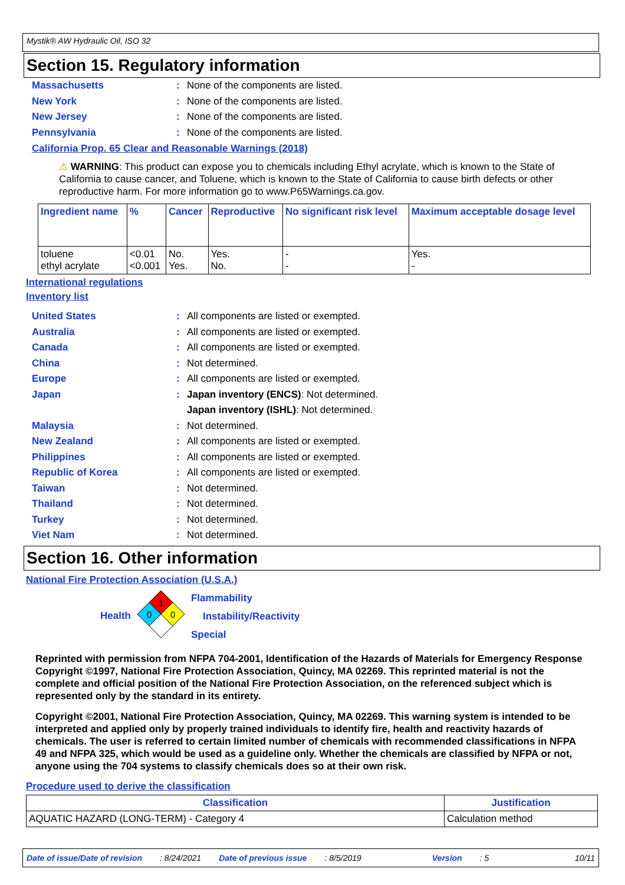Mystik® AW Hydraulic Oil, ISO 32
Section 15. Regulatory information
Massachusetts: None of the components are listed.
New York: None of the components are listed.
New Jersey: None of the components are listed.
Pennsylvania: None of the components are listed.
California Prop. 65 Clear and Reasonable Warnings (2018)
⚠ WARNING: This product can expose you to chemicals including Ethyl acrylate, which is known to the State of California to cause cancer, and Toluene, which is known to the State of California to cause birth defects or other reproductive harm. For more information go to www.P65Warnings.ca.gov.
| Ingredient name | % | Cancer | Reproductive | No significant risk level | Maximum acceptable dosage level |
| --- | --- | --- | --- | --- | --- |
| toluene ethyl acrylate | <0.01 <0.001 | No. Yes. | Yes. No. | - - | Yes. - |
International regulations
Inventory list
United States: All components are listed or exempted.
Australia: All components are listed or exempted.
Canada: All components are listed or exempted.
China: Not determined.
Europe: All components are listed or exempted.
Japan: Japan inventory (ENCS): Not determined.
Japan inventory (ISHL): Not determined.
Malaysia: Not determined.
New Zealand: All components are listed or exempted.
Philippines: All components are listed or exempted.
Republic of Korea: All components are listed or exempted.
Taiwan: Not determined.
Thailand: Not determined.
Turkey: Not determined.
Viet Nam: Not determined.
Section 16. Other information
National Fire Protection Association (U.S.A.)
Health
1
0
0
Flammability
Instability/Reactivity
Special
Reprinted with permission from NFPA 704-2001, Identification of the Hazards of Materials for Emergency Response Copyright ©1997, National Fire Protection Association, Quincy, MA 02269. This reprinted material is not the complete and official position of the National Fire Protection Association, on the referenced subject which is represented only by the standard in its entirety.
Copyright ©2001, National Fire Protection Association, Quincy, MA 02269. This warning system is intended to be interpreted and applied only by properly trained individuals to identify fire, health and reactivity hazards of chemicals. The user is referred to certain limited number of chemicals with recommended classifications in NFPA 49 and NFPA 325, which would be used as a guideline only. Whether the chemicals are classified by NFPA or not, anyone using the 704 systems to classify chemicals does so at their own risk.
Procedure used to derive the classification
| Classification | Justification |
| --- | --- |
| AQUATIC HAZARD (LONG-TERM) - Category 4 | Calculation method |
Date of issue/Date of revision: 8/24/2021 Date of previous issue: 8/5/2019 Version: 5 10/11